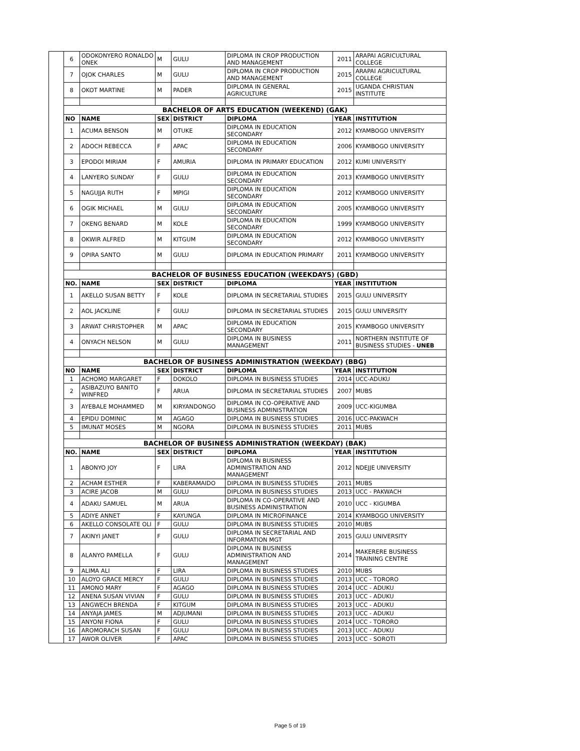| | 6 | ODOKONYERO RONALDO ONEK | M | GULU | DIPLOMA IN CROP PRODUCTION AND MANAGEMENT | 2011 | ARAPAI AGRICULTURAL COLLEGE |
| | 7 | OJOK CHARLES | M | GULU | DIPLOMA IN CROP PRODUCTION AND MANAGEMENT | 2015 | ARAPAI AGRICULTURAL COLLEGE |
| | 8 | OKOT MARTINE | M | PADER | DIPLOMA IN GENERAL AGRICULTURE | 2015 | UGANDA CHRISTIAN INSTITUTE |
| | BACHELOR OF ARTS EDUCATION (WEEKEND) (GAK) | | | | | | |
| | NO | NAME | SEX | DISTRICT | DIPLOMA | YEAR | INSTITUTION |
| | 1 | ACUMA BENSON | M | OTUKE | DIPLOMA IN EDUCATION SECONDARY | 2012 | KYAMBOGO UNIVERSITY |
| | 2 | ADOCH REBECCA | F | APAC | DIPLOMA IN EDUCATION SECONDARY | 2006 | KYAMBOGO UNIVERSITY |
| | 3 | EPODOI MIRIAM | F | AMURIA | DIPLOMA IN PRIMARY EDUCATION | 2012 | KUMI UNIVERSITY |
| | 4 | LANYERO SUNDAY | F | GULU | DIPLOMA IN EDUCATION SECONDARY | 2013 | KYAMBOGO UNIVERSITY |
| | 5 | NAGUJJA RUTH | F | MPIGI | DIPLOMA IN EDUCATION SECONDARY | 2012 | KYAMBOGO UNIVERSITY |
| | 6 | OGIK MICHAEL | M | GULU | DIPLOMA IN EDUCATION SECONDARY | 2005 | KYAMBOGO UNIVERSITY |
| | 7 | OKENG BENARD | M | KOLE | DIPLOMA IN EDUCATION SECONDARY | 1999 | KYAMBOGO UNIVERSITY |
| | 8 | OKWIR ALFRED | M | KITGUM | DIPLOMA IN EDUCATION SECONDARY | 2012 | KYAMBOGO UNIVERSITY |
| | 9 | OPIRA SANTO | M | GULU | DIPLOMA IN EDUCATION PRIMARY | 2011 | KYAMBOGO UNIVERSITY |
| | BACHELOR OF BUSINESS EDUCATION (WEEKDAYS) (GBD) | | | | | | |
| | NO. | NAME | SEX | DISTRICT | DIPLOMA | YEAR | INSTITUTION |
| | 1 | AKELLO SUSAN BETTY | F | KOLE | DIPLOMA IN SECRETARIAL STUDIES | 2015 | GULU UNIVERSITY |
| | 2 | AOL JACKLINE | F | GULU | DIPLOMA IN SECRETARIAL STUDIES | 2015 | GULU UNIVERSITY |
| | 3 | ARWAT CHRISTOPHER | M | APAC | DIPLOMA IN EDUCATION SECONDARY | 2015 | KYAMBOGO UNIVERSITY |
| | 4 | ONYACH NELSON | M | GULU | DIPLOMA IN BUSINESS MANAGEMENT | 2011 | NORTHERN INSTITUTE OF BUSINESS STUDIES - UNEB |
| | BACHELOR OF BUSINESS ADMINISTRATION (WEEKDAY) (BBG) | | | | | | |
| | NO | NAME | SEX | DISTRICT | DIPLOMA | YEAR | INSTITUTION |
| | 1 | ACHOMO MARGARET | F | DOKOLO | DIPLOMA IN BUSINESS STUDIES | 2014 | UCC-ADUKU |
| | 2 | ASIBAZUYO BANITO WINFRED | F | ARUA | DIPLOMA IN SECRETARIAL STUDIES | 2007 | MUBS |
| | 3 | AYEBALE MOHAMMED | M | KIRYANDONGO | DIPLOMA IN CO-OPERATIVE AND BUSINESS ADMINISTRATION | 2009 | UCC-KIGUMBA |
| | 4 | EPIDU DOMINIC | M | AGAGO | DIPLOMA IN BUSINESS STUDIES | 2016 | UCC-PAKWACH |
| | 5 | IMUNAT MOSES | M | NGORA | DIPLOMA IN BUSINESS STUDIES | 2011 | MUBS |
| | BACHELOR OF BUSINESS ADMINISTRATION (WEEKDAY) (BAK) | | | | | | |
| | NO. | NAME | SEX | DISTRICT | DIPLOMA | YEAR | INSTITUTION |
| | 1 | ABONYO JOY | F | LIRA | DIPLOMA IN BUSINESS ADMINISTRATION AND MANAGEMENT | 2012 | NDEJJE UNIVERSITY |
| | 2 | ACHAM ESTHER | F | KABERAMAIDO | DIPLOMA IN BUSINESS STUDIES | 2011 | MUBS |
| | 3 | ACIRE JACOB | M | GULU | DIPLOMA IN BUSINESS STUDIES | 2013 | UCC - PAKWACH |
| | 4 | ADAKU SAMUEL | M | ARUA | DIPLOMA IN CO-OPERATIVE AND BUSINESS ADMINISTRATION | 2010 | UCC - KIGUMBA |
| | 5 | ADIYE ANNET | F | KAYUNGA | DIPLOMA IN MICROFINANCE | 2014 | KYAMBOGO UNIVERSITY |
| | 6 | AKELLO CONSOLATE OLI | F | GULU | DIPLOMA IN BUSINESS STUDIES | 2010 | MUBS |
| | 7 | AKINYI JANET | F | GULU | DIPLOMA IN SECRETARIAL AND INFORMATION MGT | 2015 | GULU UNIVERSITY |
| | 8 | ALANYO PAMELLA | F | GULU | DIPLOMA IN BUSINESS ADMINISTRATION AND MANAGEMENT | 2014 | MAKERERE BUSINESS TRAINING CENTRE |
| | 9 | ALIMA ALI | F | LIRA | DIPLOMA IN BUSINESS STUDIES | 2010 | MUBS |
| | 10 | ALOYO GRACE MERCY | F | GULU | DIPLOMA IN BUSINESS STUDIES | 2013 | UCC - TORORO |
| | 11 | AMONO MARY | F | AGAGO | DIPLOMA IN BUSINESS STUDIES | 2014 | UCC - ADUKU |
| | 12 | ANENA SUSAN VIVIAN | F | GULU | DIPLOMA IN BUSINESS STUDIES | 2013 | UCC - ADUKU |
| | 13 | ANGWECH BRENDA | F | KITGUM | DIPLOMA IN BUSINESS STUDIES | 2013 | UCC - ADUKU |
| | 14 | ANYAJA JAMES | M | ADJUMANI | DIPLOMA IN BUSINESS STUDIES | 2013 | UCC - ADUKU |
| | 15 | ANYONI FIONA | F | GULU | DIPLOMA IN BUSINESS STUDIES | 2014 | UCC - TORORO |
| | 16 | AROMORACH SUSAN | F | GULU | DIPLOMA IN BUSINESS STUDIES | 2013 | UCC - ADUKU |
| | 17 | AWOR OLIVER | F | APAC | DIPLOMA IN BUSINESS STUDIES | 2013 | UCC - SOROTI |
Page 5 of 19